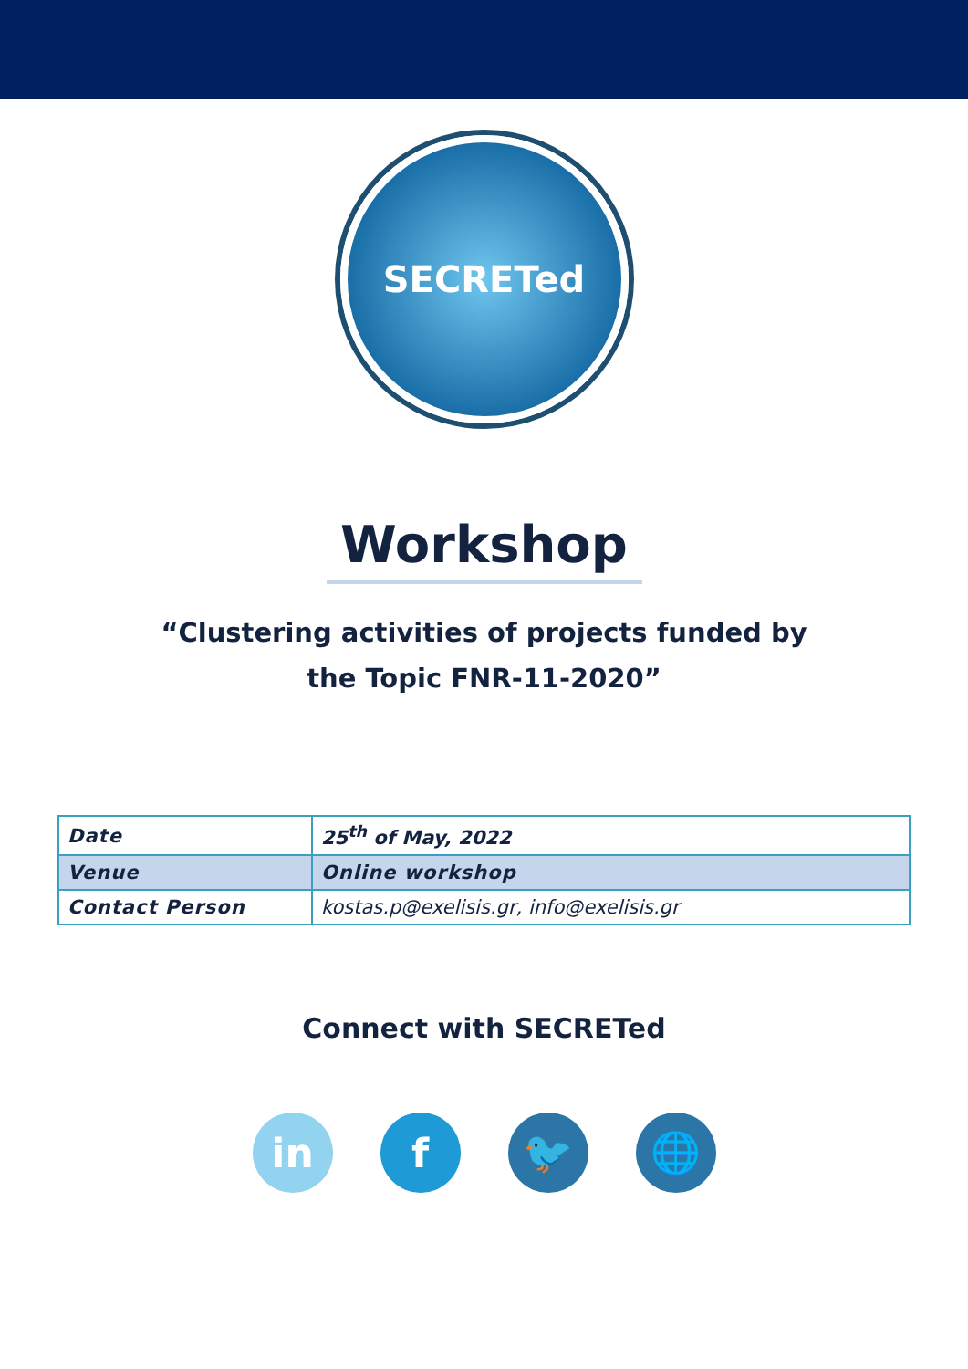SECRETed
Workshop
“Clustering activities of projects funded by
the Topic FNR-11-2020”
| Date | 25<sup>th</sup> of May, 2022 |
| Venue | Online workshop |
| Contact Person | kostas.p@exelisis.gr, info@exelisis.gr |
Connect with SECRETed
in f 🐦 🌐